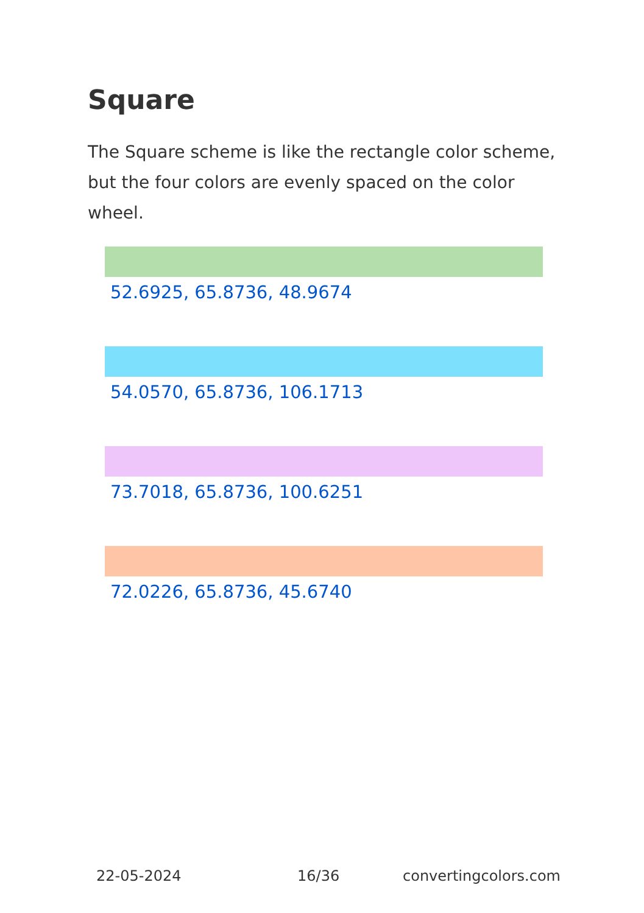Square
The Square scheme is like the rectangle color scheme, but the four colors are evenly spaced on the color wheel.
52.6925, 65.8736, 48.9674
54.0570, 65.8736, 106.1713
73.7018, 65.8736, 100.6251
72.0226, 65.8736, 45.6740
22-05-2024 16/36 convertingcolors.com